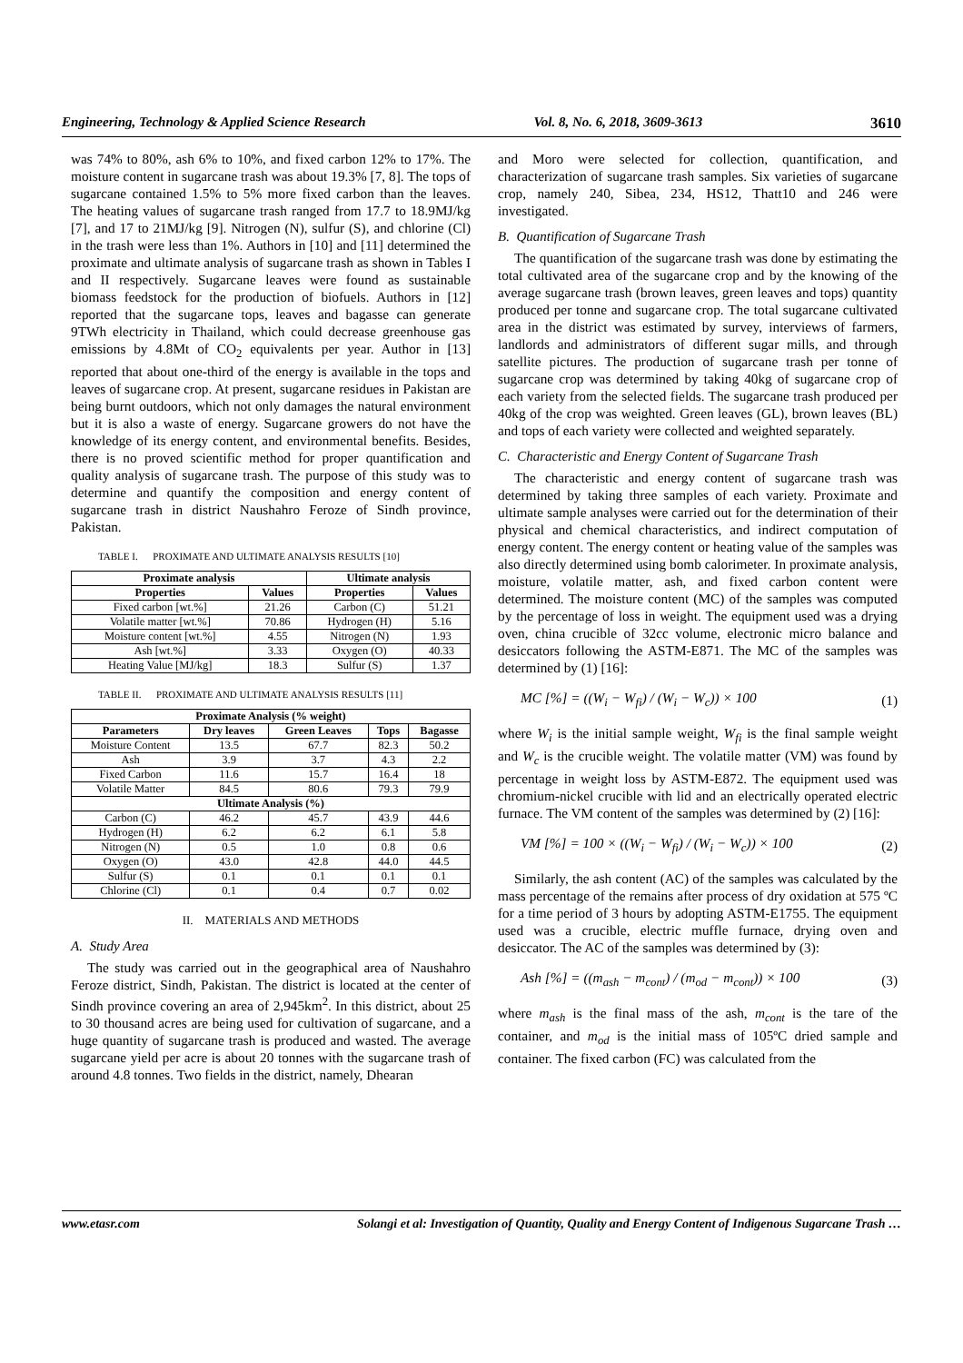Engineering, Technology & Applied Science Research Vol. 8, No. 6, 2018, 3609-3613 3610
was 74% to 80%, ash 6% to 10%, and fixed carbon 12% to 17%. The moisture content in sugarcane trash was about 19.3% [7, 8]. The tops of sugarcane contained 1.5% to 5% more fixed carbon than the leaves. The heating values of sugarcane trash ranged from 17.7 to 18.9MJ/kg [7], and 17 to 21MJ/kg [9]. Nitrogen (N), sulfur (S), and chlorine (Cl) in the trash were less than 1%. Authors in [10] and [11] determined the proximate and ultimate analysis of sugarcane trash as shown in Tables I and II respectively. Sugarcane leaves were found as sustainable biomass feedstock for the production of biofuels. Authors in [12] reported that the sugarcane tops, leaves and bagasse can generate 9TWh electricity in Thailand, which could decrease greenhouse gas emissions by 4.8Mt of CO<sub>2</sub> equivalents per year. Author in [13] reported that about one-third of the energy is available in the tops and leaves of sugarcane crop. At present, sugarcane residues in Pakistan are being burnt outdoors, which not only damages the natural environment but it is also a waste of energy. Sugarcane growers do not have the knowledge of its energy content, and environmental benefits. Besides, there is no proved scientific method for proper quantification and quality analysis of sugarcane trash. The purpose of this study was to determine and quantify the composition and energy content of sugarcane trash in district Naushahro Feroze of Sindh province, Pakistan.
TABLE I. PROXIMATE AND ULTIMATE ANALYSIS RESULTS [10]
| Proximate analysis | | Ultimate analysis | |
| --- | --- | --- | --- |
| Properties | Values | Properties | Values |
| Fixed carbon [wt.%] | 21.26 | Carbon (C) | 51.21 |
| Volatile matter [wt.%] | 70.86 | Hydrogen (H) | 5.16 |
| Moisture content [wt.%] | 4.55 | Nitrogen (N) | 1.93 |
| Ash [wt.%] | 3.33 | Oxygen (O) | 40.33 |
| Heating Value [MJ/kg] | 18.3 | Sulfur (S) | 1.37 |
TABLE II. PROXIMATE AND ULTIMATE ANALYSIS RESULTS [11]
| Proximate Analysis (% weight) | | | | |
| --- | --- | --- | --- | --- |
| Parameters | Dry leaves | Green Leaves | Tops | Bagasse |
| Moisture Content | 13.5 | 67.7 | 82.3 | 50.2 |
| Ash | 3.9 | 3.7 | 4.3 | 2.2 |
| Fixed Carbon | 11.6 | 15.7 | 16.4 | 18 |
| Volatile Matter | 84.5 | 80.6 | 79.3 | 79.9 |
| Ultimate Analysis (%) | | | | |
| Carbon (C) | 46.2 | 45.7 | 43.9 | 44.6 |
| Hydrogen (H) | 6.2 | 6.2 | 6.1 | 5.8 |
| Nitrogen (N) | 0.5 | 1.0 | 0.8 | 0.6 |
| Oxygen (O) | 43.0 | 42.8 | 44.0 | 44.5 |
| Sulfur (S) | 0.1 | 0.1 | 0.1 | 0.1 |
| Chlorine (Cl) | 0.1 | 0.4 | 0.7 | 0.02 |
II. MATERIALS AND METHODS
A. Study Area
The study was carried out in the geographical area of Naushahro Feroze district, Sindh, Pakistan. The district is located at the center of Sindh province covering an area of 2,945km<sup>2</sup>. In this district, about 25 to 30 thousand acres are being used for cultivation of sugarcane, and a huge quantity of sugarcane trash is produced and wasted. The average sugarcane yield per acre is about 20 tonnes with the sugarcane trash of around 4.8 tonnes. Two fields in the district, namely, Dhearan
and Moro were selected for collection, quantification, and characterization of sugarcane trash samples. Six varieties of sugarcane crop, namely 240, Sibea, 234, HS12, Thatt10 and 246 were investigated.
B. Quantification of Sugarcane Trash
The quantification of the sugarcane trash was done by estimating the total cultivated area of the sugarcane crop and by the knowing of the average sugarcane trash (brown leaves, green leaves and tops) quantity produced per tonne and sugarcane crop. The total sugarcane cultivated area in the district was estimated by survey, interviews of farmers, landlords and administrators of different sugar mills, and through satellite pictures. The production of sugarcane trash per tonne of sugarcane crop was determined by taking 40kg of sugarcane crop of each variety from the selected fields. The sugarcane trash produced per 40kg of the crop was weighted. Green leaves (GL), brown leaves (BL) and tops of each variety were collected and weighted separately.
C. Characteristic and Energy Content of Sugarcane Trash
The characteristic and energy content of sugarcane trash was determined by taking three samples of each variety. Proximate and ultimate sample analyses were carried out for the determination of their physical and chemical characteristics, and indirect computation of energy content. The energy content or heating value of the samples was also directly determined using bomb calorimeter. In proximate analysis, moisture, volatile matter, ash, and fixed carbon content were determined. The moisture content (MC) of the samples was computed by the percentage of loss in weight. The equipment used was a drying oven, china crucible of 32cc volume, electronic micro balance and desiccators following the ASTM-E871. The MC of the samples was determined by (1) [16]:
MC [%] = ((W<sub>i</sub> − W<sub>fi</sub>) / (W<sub>i</sub> − W<sub>c</sub>)) × 100 (1)
where W<sub>i</sub> is the initial sample weight, W<sub>fi</sub> is the final sample weight and W<sub>c</sub> is the crucible weight. The volatile matter (VM) was found by percentage in weight loss by ASTM-E872. The equipment used was chromium-nickel crucible with lid and an electrically operated electric furnace. The VM content of the samples was determined by (2) [16]:
VM [%] = 100 × ((W<sub>i</sub> − W<sub>fi</sub>) / (W<sub>i</sub> − W<sub>c</sub>)) × 100 (2)
Similarly, the ash content (AC) of the samples was calculated by the mass percentage of the remains after process of dry oxidation at 575 ºC for a time period of 3 hours by adopting ASTM-E1755. The equipment used was a crucible, electric muffle furnace, drying oven and desiccator. The AC of the samples was determined by (3):
Ash [%] = ((m<sub>ash</sub> − m<sub>cont</sub>) / (m<sub>od</sub> − m<sub>cont</sub>)) × 100 (3)
where m<sub>ash</sub> is the final mass of the ash, m<sub>cont</sub> is the tare of the container, and m<sub>od</sub> is the initial mass of 105ºC dried sample and container. The fixed carbon (FC) was calculated from the
www.etasr.com Solangi et al: Investigation of Quantity, Quality and Energy Content of Indigenous Sugarcane Trash …